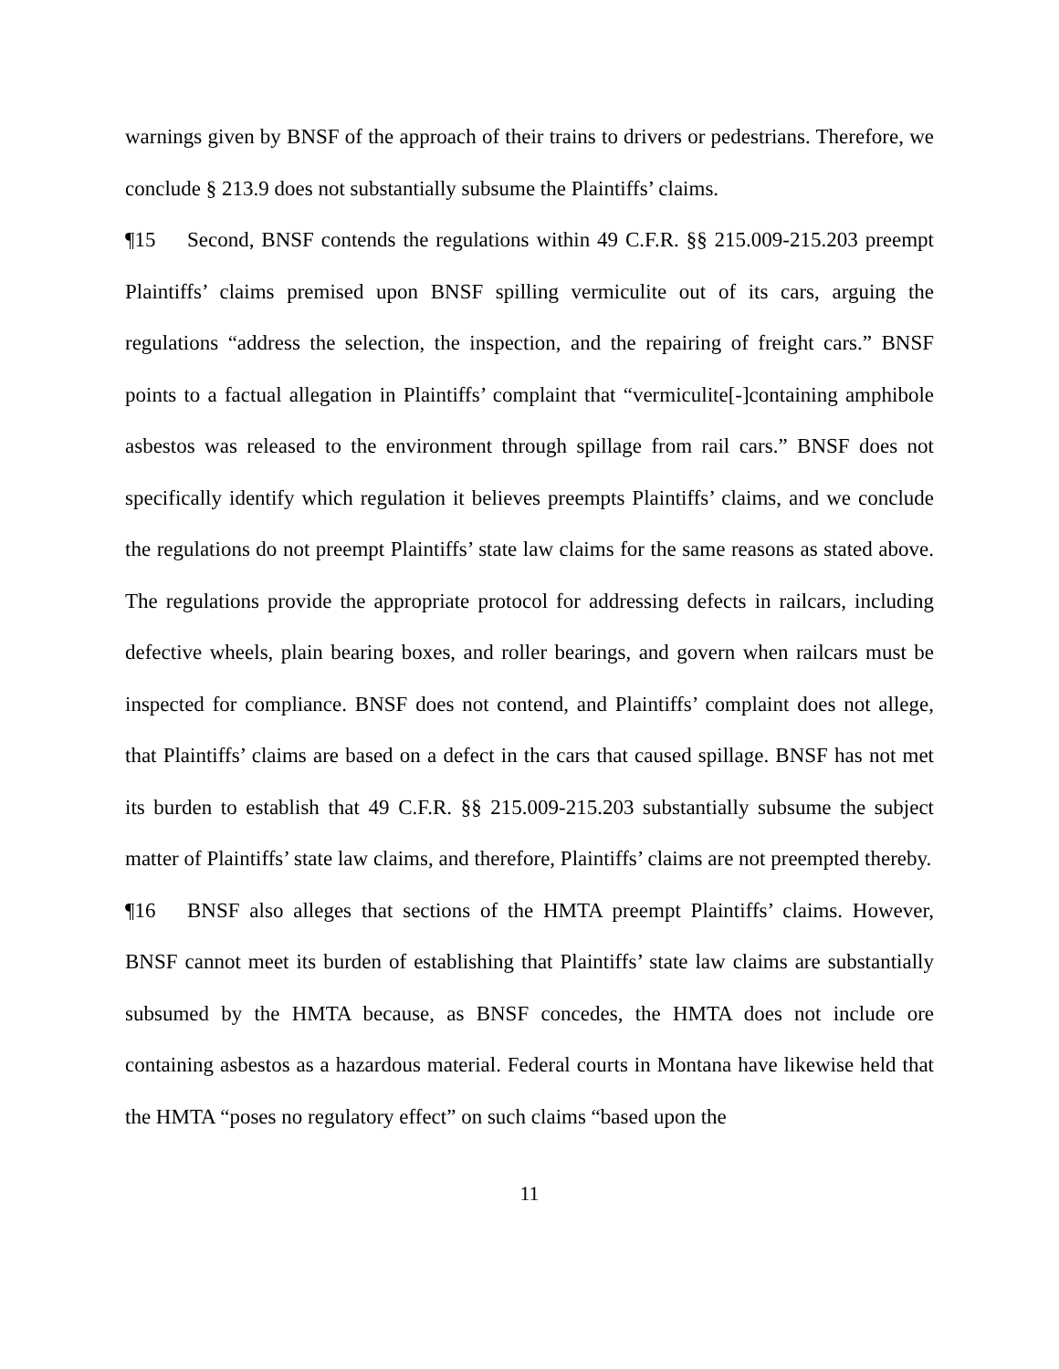warnings given by BNSF of the approach of their trains to drivers or pedestrians. Therefore, we conclude § 213.9 does not substantially subsume the Plaintiffs’ claims.
¶15 Second, BNSF contends the regulations within 49 C.F.R. §§ 215.009-215.203 preempt Plaintiffs’ claims premised upon BNSF spilling vermiculite out of its cars, arguing the regulations “address the selection, the inspection, and the repairing of freight cars.” BNSF points to a factual allegation in Plaintiffs’ complaint that “vermiculite[-]containing amphibole asbestos was released to the environment through spillage from rail cars.” BNSF does not specifically identify which regulation it believes preempts Plaintiffs’ claims, and we conclude the regulations do not preempt Plaintiffs’ state law claims for the same reasons as stated above. The regulations provide the appropriate protocol for addressing defects in railcars, including defective wheels, plain bearing boxes, and roller bearings, and govern when railcars must be inspected for compliance. BNSF does not contend, and Plaintiffs’ complaint does not allege, that Plaintiffs’ claims are based on a defect in the cars that caused spillage. BNSF has not met its burden to establish that 49 C.F.R. §§ 215.009-215.203 substantially subsume the subject matter of Plaintiffs’ state law claims, and therefore, Plaintiffs’ claims are not preempted thereby.
¶16 BNSF also alleges that sections of the HMTA preempt Plaintiffs’ claims. However, BNSF cannot meet its burden of establishing that Plaintiffs’ state law claims are substantially subsumed by the HMTA because, as BNSF concedes, the HMTA does not include ore containing asbestos as a hazardous material. Federal courts in Montana have likewise held that the HMTA “poses no regulatory effect” on such claims “based upon the
11